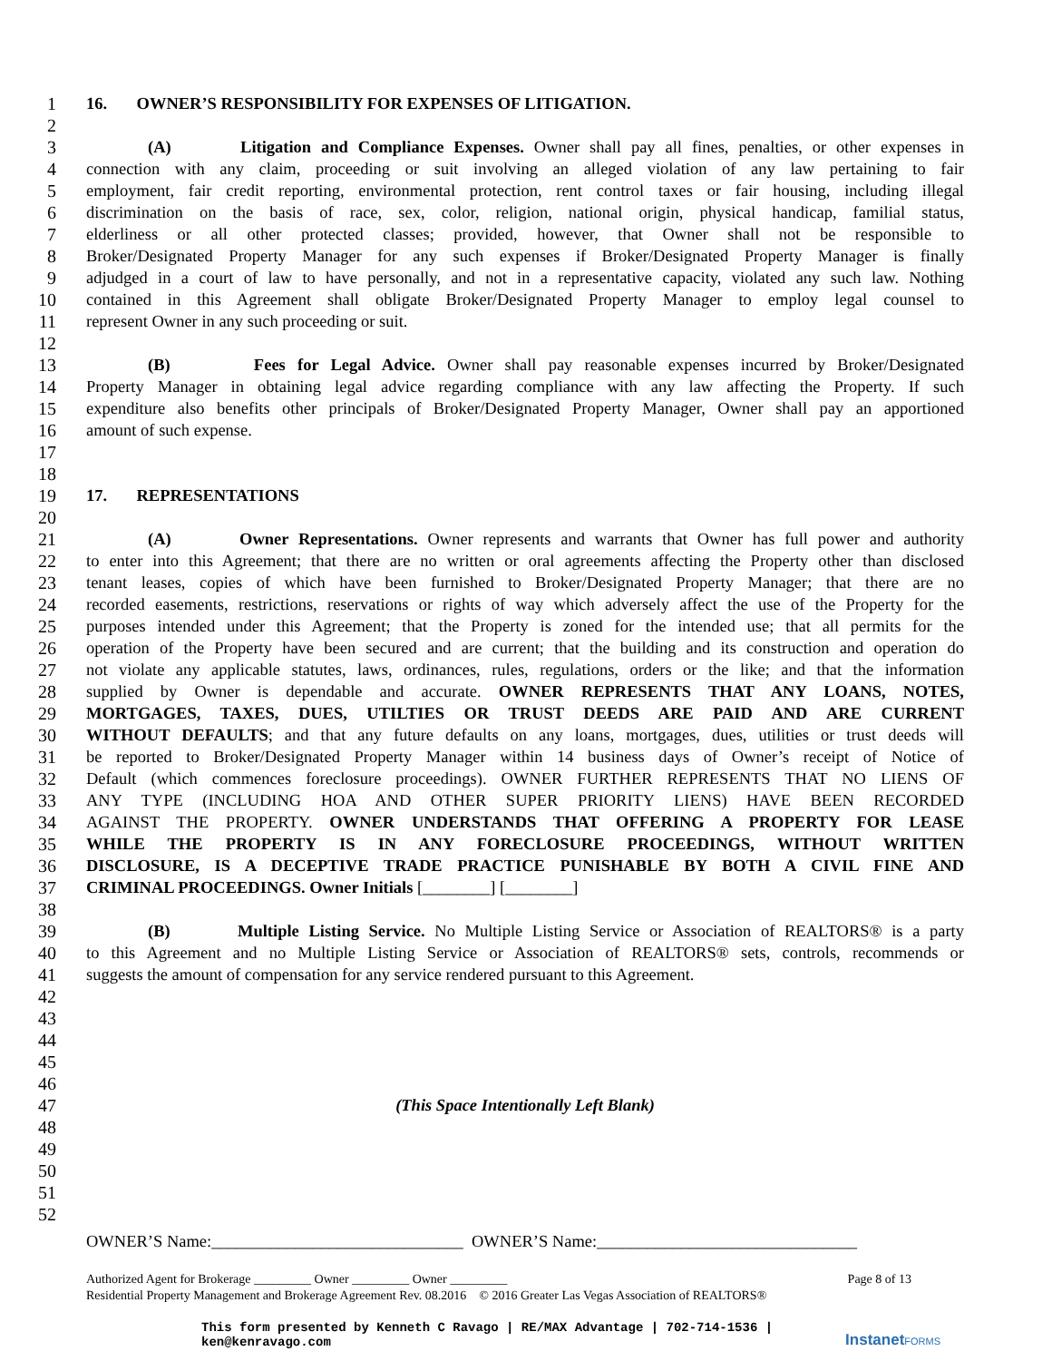1 16. OWNER’S RESPONSIBILITY FOR EXPENSES OF LITIGATION.
2
3 (A) Litigation and Compliance Expenses. Owner shall pay all fines, penalties, or other expenses in
4 connection with any claim, proceeding or suit involving an alleged violation of any law pertaining to fair
5 employment, fair credit reporting, environmental protection, rent control taxes or fair housing, including illegal
6 discrimination on the basis of race, sex, color, religion, national origin, physical handicap, familial status,
7 elderliness or all other protected classes; provided, however, that Owner shall not be responsible to
8 Broker/Designated Property Manager for any such expenses if Broker/Designated Property Manager is finally
9 adjudged in a court of law to have personally, and not in a representative capacity, violated any such law. Nothing
10 contained in this Agreement shall obligate Broker/Designated Property Manager to employ legal counsel to
11 represent Owner in any such proceeding or suit.
12
13 (B) Fees for Legal Advice. Owner shall pay reasonable expenses incurred by Broker/Designated
14 Property Manager in obtaining legal advice regarding compliance with any law affecting the Property. If such
15 expenditure also benefits other principals of Broker/Designated Property Manager, Owner shall pay an apportioned
16 amount of such expense.
17
18
19 17. REPRESENTATIONS
20
21 (A) Owner Representations. Owner represents and warrants that Owner has full power and authority
22 to enter into this Agreement; that there are no written or oral agreements affecting the Property other than disclosed
23 tenant leases, copies of which have been furnished to Broker/Designated Property Manager; that there are no
24 recorded easements, restrictions, reservations or rights of way which adversely affect the use of the Property for the
25 purposes intended under this Agreement; that the Property is zoned for the intended use; that all permits for the
26 operation of the Property have been secured and are current; that the building and its construction and operation do
27 not violate any applicable statutes, laws, ordinances, rules, regulations, orders or the like; and that the information
28 supplied by Owner is dependable and accurate. OWNER REPRESENTS THAT ANY LOANS, NOTES,
29 MORTGAGES, TAXES, DUES, UTILTIES OR TRUST DEEDS ARE PAID AND ARE CURRENT
30 WITHOUT DEFAULTS; and that any future defaults on any loans, mortgages, dues, utilities or trust deeds will
31 be reported to Broker/Designated Property Manager within 14 business days of Owner’s receipt of Notice of
32 Default (which commences foreclosure proceedings). OWNER FURTHER REPRESENTS THAT NO LIENS OF
33 ANY TYPE (INCLUDING HOA AND OTHER SUPER PRIORITY LIENS) HAVE BEEN RECORDED
34 AGAINST THE PROPERTY. OWNER UNDERSTANDS THAT OFFERING A PROPERTY FOR LEASE
35 WHILE THE PROPERTY IS IN ANY FORECLOSURE PROCEEDINGS, WITHOUT WRITTEN
36 DISCLOSURE, IS A DECEPTIVE TRADE PRACTICE PUNISHABLE BY BOTH A CIVIL FINE AND
37 CRIMINAL PROCEEDINGS. Owner Initials [________] [________]
38
39 (B) Multiple Listing Service. No Multiple Listing Service or Association of REALTORS® is a party
40 to this Agreement and no Multiple Listing Service or Association of REALTORS® sets, controls, recommends or
41 suggests the amount of compensation for any service rendered pursuant to this Agreement.
42
43
44
45
46
47 (This Space Intentionally Left Blank)
48
49
50
51
52
OWNER’S Name:______________________________ OWNER’S Name:_______________________________
Authorized Agent for Brokerage _________ Owner _________ Owner _________ Page 8 of 13
Residential Property Management and Brokerage Agreement Rev. 08.2016 © 2016 Greater Las Vegas Association of REALTORS®
This form presented by Kenneth C Ravago | RE/MAX Advantage | 702-714-1536 |
ken@kenravago.com
InstanetFORMS